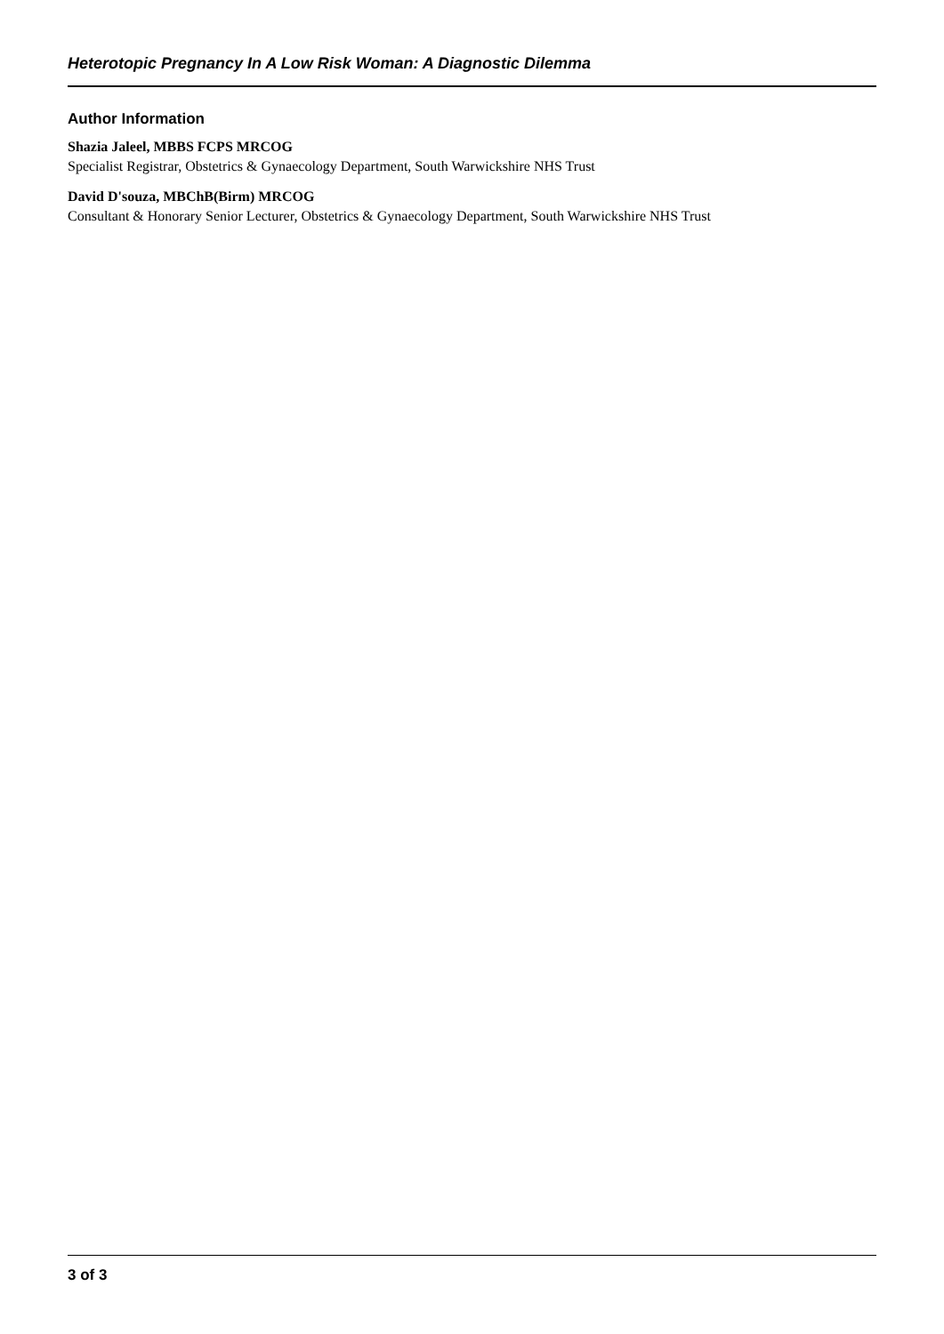Heterotopic Pregnancy In A Low Risk Woman: A Diagnostic Dilemma
Author Information
Shazia Jaleel, MBBS FCPS MRCOG
Specialist Registrar, Obstetrics & Gynaecology Department, South Warwickshire NHS Trust
David D'souza, MBChB(Birm) MRCOG
Consultant & Honorary Senior Lecturer, Obstetrics & Gynaecology Department, South Warwickshire NHS Trust
3 of 3